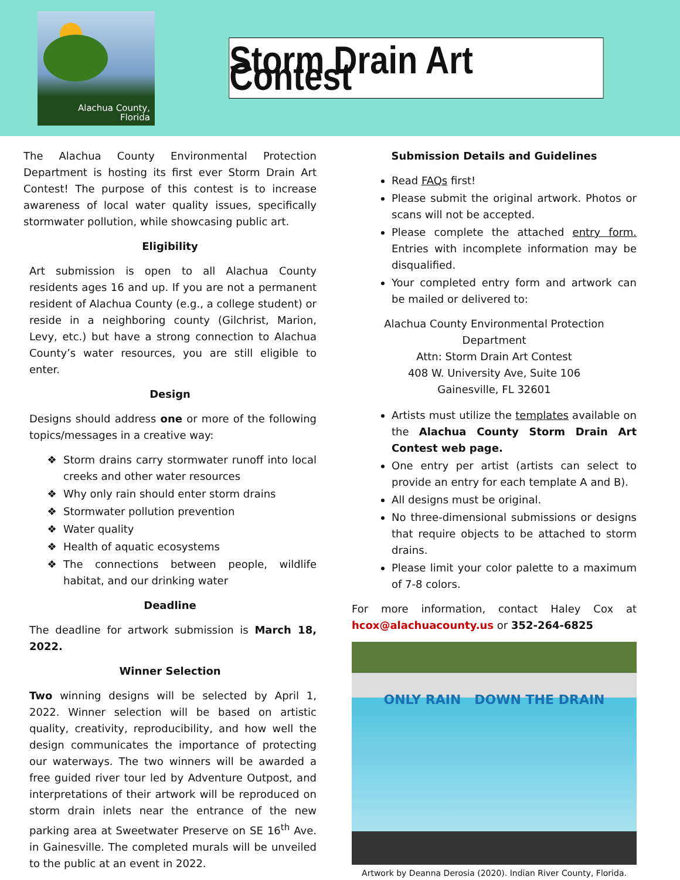Alachua County,
Florida
Storm Drain Art Contest
The Alachua County Environmental Protection Department is hosting its first ever Storm Drain Art Contest! The purpose of this contest is to increase awareness of local water quality issues, specifically stormwater pollution, while showcasing public art.
Eligibility
Art submission is open to all Alachua County residents ages 16 and up. If you are not a permanent resident of Alachua County (e.g., a college student) or reside in a neighboring county (Gilchrist, Marion, Levy, etc.) but have a strong connection to Alachua County’s water resources, you are still eligible to enter.
Design
Designs should address one or more of the following topics/messages in a creative way:
Storm drains carry stormwater runoff into local creeks and other water resources
Why only rain should enter storm drains
Stormwater pollution prevention
Water quality
Health of aquatic ecosystems
The connections between people, wildlife habitat, and our drinking water
Deadline
The deadline for artwork submission is March 18, 2022.
Winner Selection
Two winning designs will be selected by April 1, 2022. Winner selection will be based on artistic quality, creativity, reproducibility, and how well the design communicates the importance of protecting our waterways. The two winners will be awarded a free guided river tour led by Adventure Outpost, and interpretations of their artwork will be reproduced on storm drain inlets near the entrance of the new parking area at Sweetwater Preserve on SE 16<sup>th</sup> Ave. in Gainesville. The completed murals will be unveiled to the public at an event in 2022.
Submission Details and Guidelines
Read FAQs first!
Please submit the original artwork. Photos or scans will not be accepted.
Please complete the attached entry form. Entries with incomplete information may be disqualified.
Your completed entry form and artwork can be mailed or delivered to:
Alachua County Environmental Protection Department
Attn: Storm Drain Art Contest
408 W. University Ave, Suite 106
Gainesville, FL 32601
Artists must utilize the templates available on the Alachua County Storm Drain Art Contest web page.
One entry per artist (artists can select to provide an entry for each template A and B).
All designs must be original.
No three-dimensional submissions or designs that require objects to be attached to storm drains.
Please limit your color palette to a maximum of 7-8 colors.
For more information, contact Haley Cox at hcox@alachuacounty.us or 352-264-6825
ONLY RAIN DOWN THE DRAIN
Artwork by Deanna Derosia (2020). Indian River County, Florida.